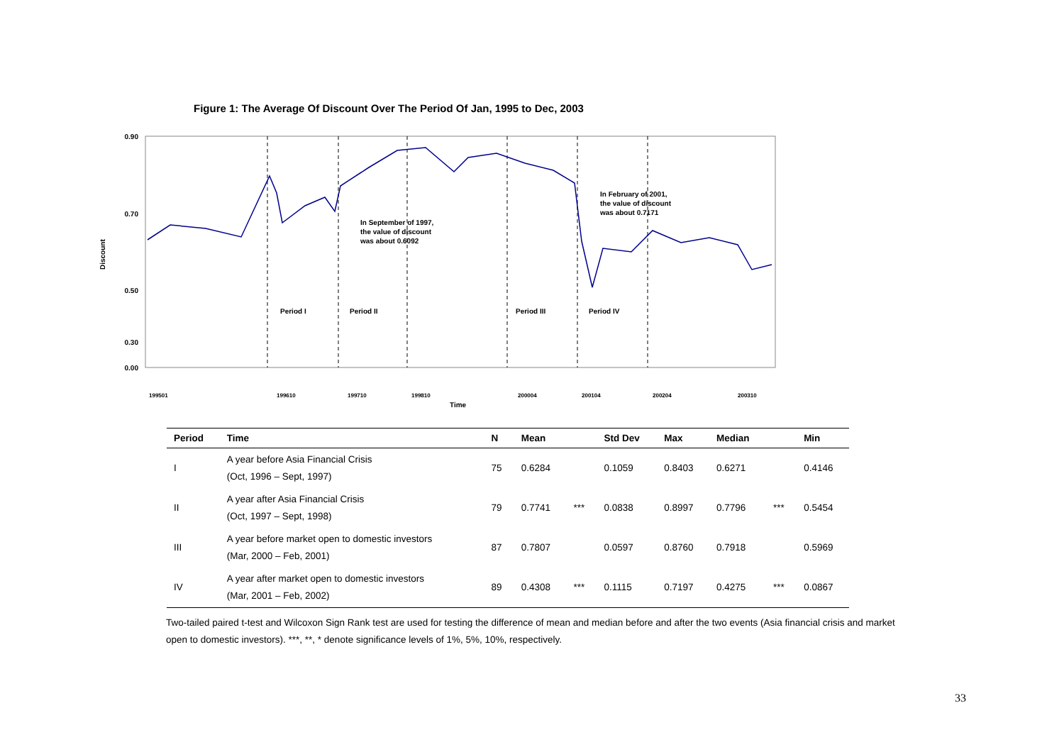Figure 1: The Average Of Discount Over The Period Of Jan, 1995 to Dec, 2003
Discount
0.90
0.70
0.50
0.30
0.00
Period I
Period II
Period III
Period IV
In September of 1997,
the value of discount
was about 0.6092
In February of 2001,
the value of discount
was about 0.7171
199501
199610
199710
199810
200004
200104
200204
200310
Time
| Period | Time | N | Mean | | Std Dev | Max | Median | | Min |
| --- | --- | --- | --- | --- | --- | --- | --- | --- | --- |
| I | A year before Asia Financial Crisis (Oct, 1996 – Sept, 1997) | 75 | 0.6284 | | 0.1059 | 0.8403 | 0.6271 | | 0.4146 |
| II | A year after Asia Financial Crisis (Oct, 1997 – Sept, 1998) | 79 | 0.7741 | *** | 0.0838 | 0.8997 | 0.7796 | *** | 0.5454 |
| III | A year before market open to domestic investors (Mar, 2000 – Feb, 2001) | 87 | 0.7807 | | 0.0597 | 0.8760 | 0.7918 | | 0.5969 |
| IV | A year after market open to domestic investors (Mar, 2001 – Feb, 2002) | 89 | 0.4308 | *** | 0.1115 | 0.7197 | 0.4275 | *** | 0.0867 |
Two-tailed paired t-test and Wilcoxon Sign Rank test are used for testing the difference of mean and median before and after the two events (Asia financial crisis and market open to domestic investors). ***, **, * denote significance levels of 1%, 5%, 10%, respectively.
33